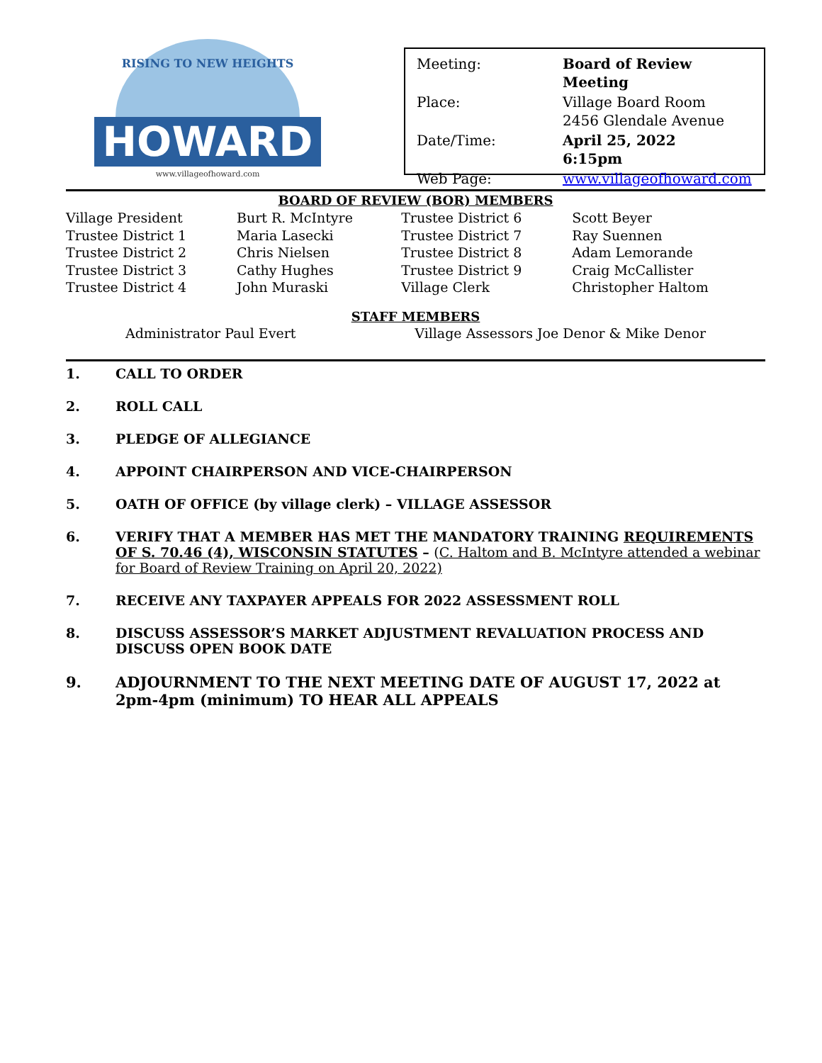HOWARD
www.villageofhoward.com
RISING TO NEW HEIGHTS
| Meeting: | Board of Review Meeting |
| Place: | Village Board Room 2456 Glendale Avenue |
| Date/Time: | April 25, 2022 6:15pm |
| Web Page: | www.villageofhoward.com |
BOARD OF REVIEW (BOR) MEMBERS
| Village President | Burt R. McIntyre | Trustee District 6 | Scott Beyer |
| Trustee District 1 | Maria Lasecki | Trustee District 7 | Ray Suennen |
| Trustee District 2 | Chris Nielsen | Trustee District 8 | Adam Lemorande |
| Trustee District 3 | Cathy Hughes | Trustee District 9 | Craig McCallister |
| Trustee District 4 | John Muraski | Village Clerk | Christopher Haltom |
STAFF MEMBERS
Administrator Paul Evert Village Assessors Joe Denor & Mike Denor
1. CALL TO ORDER
2. ROLL CALL
3. PLEDGE OF ALLEGIANCE
4. APPOINT CHAIRPERSON AND VICE-CHAIRPERSON
5. OATH OF OFFICE (by village clerk) – VILLAGE ASSESSOR
6. VERIFY THAT A MEMBER HAS MET THE MANDATORY TRAINING REQUIREMENTS OF S. 70.46 (4), WISCONSIN STATUTES – (C. Haltom and B. McIntyre attended a webinar for Board of Review Training on April 20, 2022)
7. RECEIVE ANY TAXPAYER APPEALS FOR 2022 ASSESSMENT ROLL
8. DISCUSS ASSESSOR’S MARKET ADJUSTMENT REVALUATION PROCESS AND DISCUSS OPEN BOOK DATE
9. ADJOURNMENT TO THE NEXT MEETING DATE OF AUGUST 17, 2022 at 2pm-4pm (minimum) TO HEAR ALL APPEALS